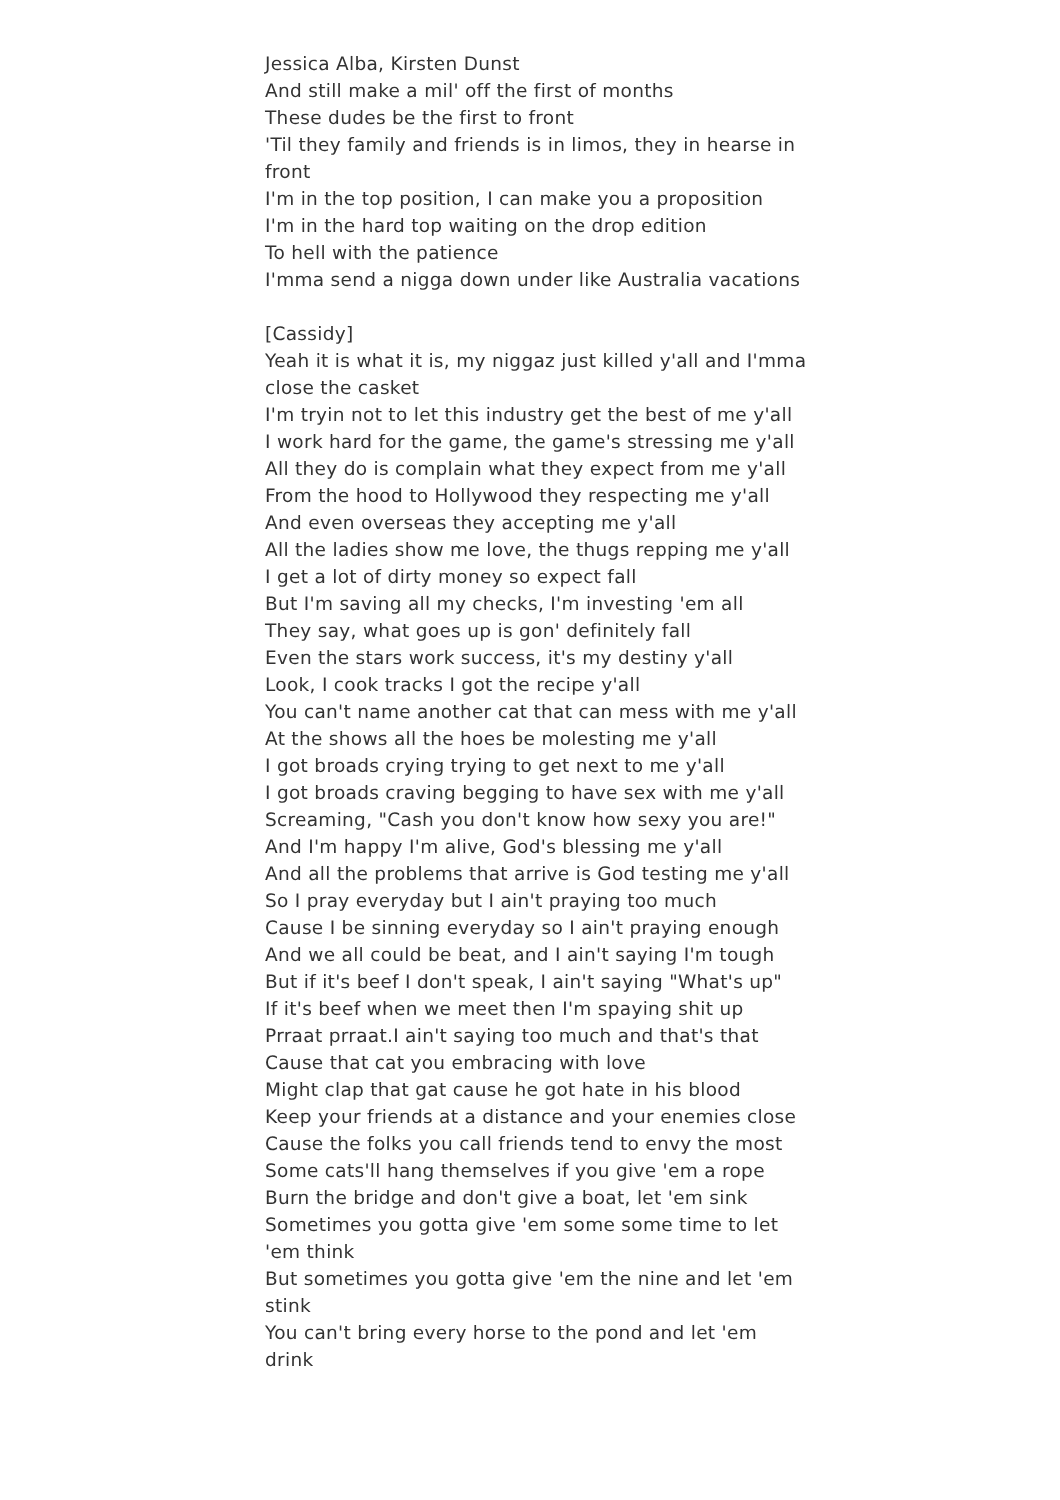Jessica Alba, Kirsten Dunst
And still make a mil' off the first of months
These dudes be the first to front
'Til they family and friends is in limos, they in hearse in front
I'm in the top position, I can make you a proposition
I'm in the hard top waiting on the drop edition
To hell with the patience
I'mma send a nigga down under like Australia vacations
[Cassidy]
Yeah it is what it is, my niggaz just killed y'all and I'mma close the casket
I'm tryin not to let this industry get the best of me y'all
I work hard for the game, the game's stressing me y'all
All they do is complain what they expect from me y'all
From the hood to Hollywood they respecting me y'all
And even overseas they accepting me y'all
All the ladies show me love, the thugs repping me y'all
I get a lot of dirty money so expect fall
But I'm saving all my checks, I'm investing 'em all
They say, what goes up is gon' definitely fall
Even the stars work success, it's my destiny y'all
Look, I cook tracks I got the recipe y'all
You can't name another cat that can mess with me y'all
At the shows all the hoes be molesting me y'all
I got broads crying trying to get next to me y'all
I got broads craving begging to have sex with me y'all
Screaming, "Cash you don't know how sexy you are!"
And I'm happy I'm alive, God's blessing me y'all
And all the problems that arrive is God testing me y'all
So I pray everyday but I ain't praying too much
Cause I be sinning everyday so I ain't praying enough
And we all could be beat, and I ain't saying I'm tough
But if it's beef I don't speak, I ain't saying "What's up"
If it's beef when we meet then I'm spaying shit up
Prraat prraat.I ain't saying too much and that's that
Cause that cat you embracing with love
Might clap that gat cause he got hate in his blood
Keep your friends at a distance and your enemies close
Cause the folks you call friends tend to envy the most
Some cats'll hang themselves if you give 'em a rope
Burn the bridge and don't give a boat, let 'em sink
Sometimes you gotta give 'em some some time to let 'em think
But sometimes you gotta give 'em the nine and let 'em stink
You can't bring every horse to the pond and let 'em drink